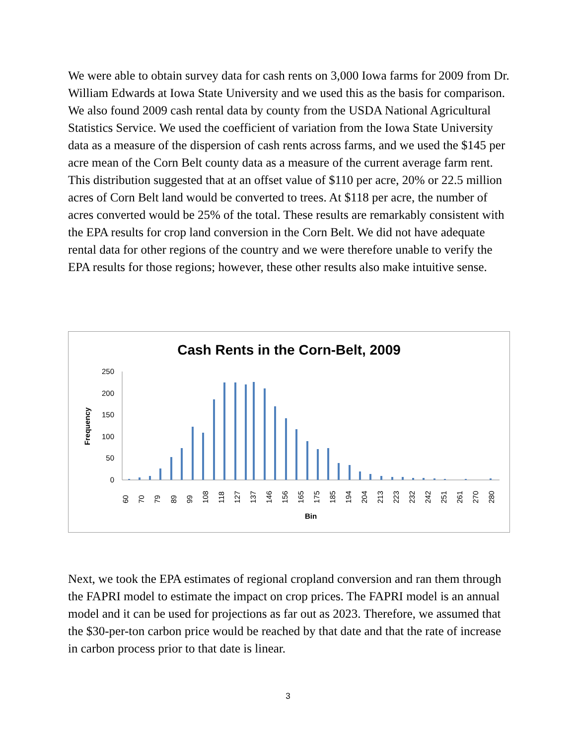We were able to obtain survey data for cash rents on 3,000 Iowa farms for 2009 from Dr. William Edwards at Iowa State University and we used this as the basis for comparison. We also found 2009 cash rental data by county from the USDA National Agricultural Statistics Service. We used the coefficient of variation from the Iowa State University data as a measure of the dispersion of cash rents across farms, and we used the $145 per acre mean of the Corn Belt county data as a measure of the current average farm rent. This distribution suggested that at an offset value of $110 per acre, 20% or 22.5 million acres of Corn Belt land would be converted to trees. At $118 per acre, the number of acres converted would be 25% of the total. These results are remarkably consistent with the EPA results for crop land conversion in the Corn Belt. We did not have adequate rental data for other regions of the country and we were therefore unable to verify the EPA results for those regions; however, these other results also make intuitive sense.
Cash Rents in the Corn-Belt, 2009
Frequency
250
200
150
100
50
0
60
70
79
89
99
108
118
127
137
146
156
165
175
185
194
204
213
223
232
242
251
261
270
280
Bin
Next, we took the EPA estimates of regional cropland conversion and ran them through the FAPRI model to estimate the impact on crop prices. The FAPRI model is an annual model and it can be used for projections as far out as 2023. Therefore, we assumed that the $30-per-ton carbon price would be reached by that date and that the rate of increase in carbon process prior to that date is linear.
3